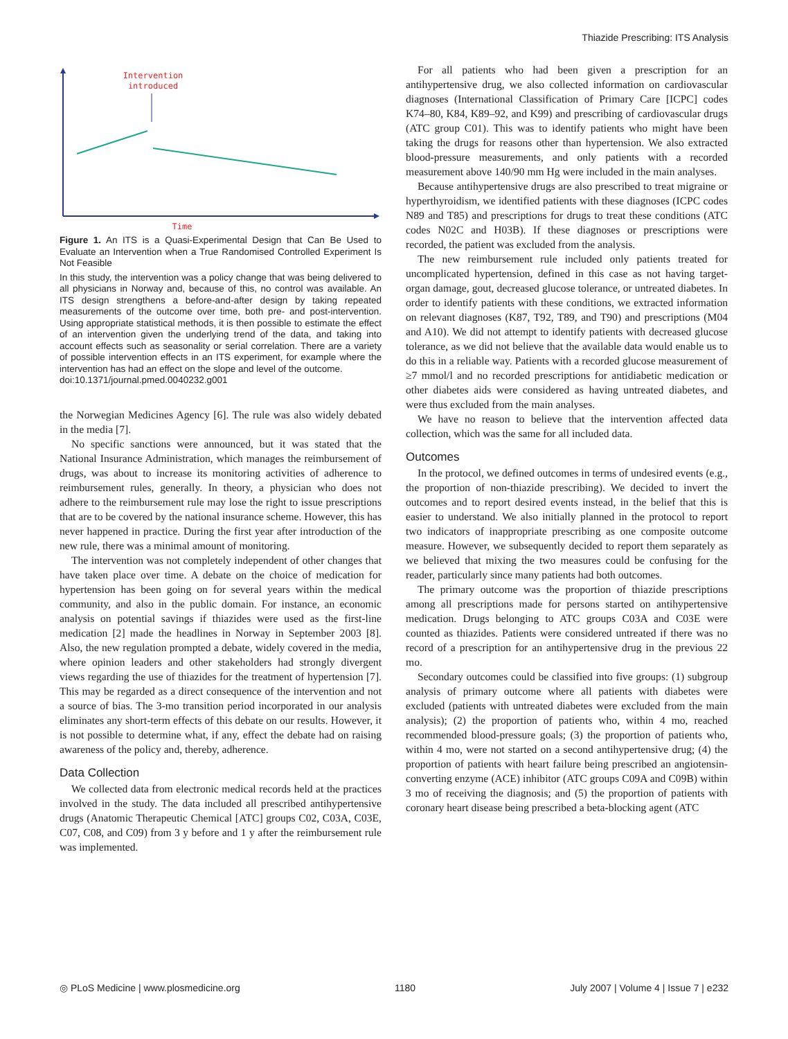Thiazide Prescribing: ITS Analysis
Intervention
introduced
Time
Figure 1. An ITS is a Quasi-Experimental Design that Can Be Used to Evaluate an Intervention when a True Randomised Controlled Experiment Is Not Feasible
In this study, the intervention was a policy change that was being delivered to all physicians in Norway and, because of this, no control was available. An ITS design strengthens a before-and-after design by taking repeated measurements of the outcome over time, both pre- and post-intervention. Using appropriate statistical methods, it is then possible to estimate the effect of an intervention given the underlying trend of the data, and taking into account effects such as seasonality or serial correlation. There are a variety of possible intervention effects in an ITS experiment, for example where the intervention has had an effect on the slope and level of the outcome.
doi:10.1371/journal.pmed.0040232.g001
the Norwegian Medicines Agency [6]. The rule was also widely debated in the media [7].
No specific sanctions were announced, but it was stated that the National Insurance Administration, which manages the reimbursement of drugs, was about to increase its monitoring activities of adherence to reimbursement rules, generally. In theory, a physician who does not adhere to the reimbursement rule may lose the right to issue prescriptions that are to be covered by the national insurance scheme. However, this has never happened in practice. During the first year after introduction of the new rule, there was a minimal amount of monitoring.
The intervention was not completely independent of other changes that have taken place over time. A debate on the choice of medication for hypertension has been going on for several years within the medical community, and also in the public domain. For instance, an economic analysis on potential savings if thiazides were used as the first-line medication [2] made the headlines in Norway in September 2003 [8]. Also, the new regulation prompted a debate, widely covered in the media, where opinion leaders and other stakeholders had strongly divergent views regarding the use of thiazides for the treatment of hypertension [7]. This may be regarded as a direct consequence of the intervention and not a source of bias. The 3-mo transition period incorporated in our analysis eliminates any short-term effects of this debate on our results. However, it is not possible to determine what, if any, effect the debate had on raising awareness of the policy and, thereby, adherence.
Data Collection
We collected data from electronic medical records held at the practices involved in the study. The data included all prescribed antihypertensive drugs (Anatomic Therapeutic Chemical [ATC] groups C02, C03A, C03E, C07, C08, and C09) from 3 y before and 1 y after the reimbursement rule was implemented.
For all patients who had been given a prescription for an antihypertensive drug, we also collected information on cardiovascular diagnoses (International Classification of Primary Care [ICPC] codes K74–80, K84, K89–92, and K99) and prescribing of cardiovascular drugs (ATC group C01). This was to identify patients who might have been taking the drugs for reasons other than hypertension. We also extracted blood-pressure measurements, and only patients with a recorded measurement above 140/90 mm Hg were included in the main analyses.
Because antihypertensive drugs are also prescribed to treat migraine or hyperthyroidism, we identified patients with these diagnoses (ICPC codes N89 and T85) and prescriptions for drugs to treat these conditions (ATC codes N02C and H03B). If these diagnoses or prescriptions were recorded, the patient was excluded from the analysis.
The new reimbursement rule included only patients treated for uncomplicated hypertension, defined in this case as not having target-organ damage, gout, decreased glucose tolerance, or untreated diabetes. In order to identify patients with these conditions, we extracted information on relevant diagnoses (K87, T92, T89, and T90) and prescriptions (M04 and A10). We did not attempt to identify patients with decreased glucose tolerance, as we did not believe that the available data would enable us to do this in a reliable way. Patients with a recorded glucose measurement of ≥7 mmol/l and no recorded prescriptions for antidiabetic medication or other diabetes aids were considered as having untreated diabetes, and were thus excluded from the main analyses.
We have no reason to believe that the intervention affected data collection, which was the same for all included data.
Outcomes
In the protocol, we defined outcomes in terms of undesired events (e.g., the proportion of non-thiazide prescribing). We decided to invert the outcomes and to report desired events instead, in the belief that this is easier to understand. We also initially planned in the protocol to report two indicators of inappropriate prescribing as one composite outcome measure. However, we subsequently decided to report them separately as we believed that mixing the two measures could be confusing for the reader, particularly since many patients had both outcomes.
The primary outcome was the proportion of thiazide prescriptions among all prescriptions made for persons started on antihypertensive medication. Drugs belonging to ATC groups C03A and C03E were counted as thiazides. Patients were considered untreated if there was no record of a prescription for an antihypertensive drug in the previous 22 mo.
Secondary outcomes could be classified into five groups: (1) subgroup analysis of primary outcome where all patients with diabetes were excluded (patients with untreated diabetes were excluded from the main analysis); (2) the proportion of patients who, within 4 mo, reached recommended blood-pressure goals; (3) the proportion of patients who, within 4 mo, were not started on a second antihypertensive drug; (4) the proportion of patients with heart failure being prescribed an angiotensin-converting enzyme (ACE) inhibitor (ATC groups C09A and C09B) within 3 mo of receiving the diagnosis; and (5) the proportion of patients with coronary heart disease being prescribed a beta-blocking agent (ATC
◎ PLoS Medicine | www.plosmedicine.org 1180 July 2007 | Volume 4 | Issue 7 | e232